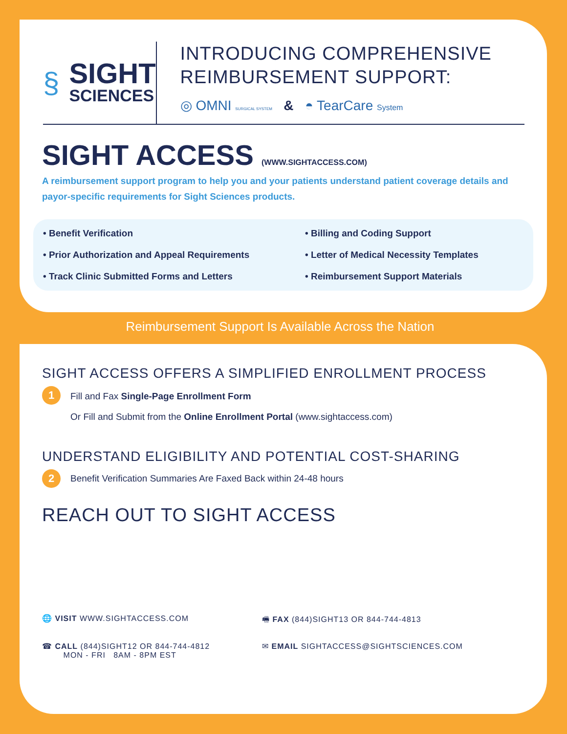§
SIGHT
SCIENCES
INTRODUCING COMPREHENSIVE REIMBURSEMENT SUPPORT:
◎ OMNI SURGICAL SYSTEM & ◓ TearCare System
SIGHT ACCESS (WWW.SIGHTACCESS.COM)
A reimbursement support program to help you and your patients understand patient coverage details and payor-specific requirements for Sight Sciences products.
• Benefit Verification
• Billing and Coding Support
• Prior Authorization and Appeal Requirements
• Letter of Medical Necessity Templates
• Track Clinic Submitted Forms and Letters
• Reimbursement Support Materials
Reimbursement Support Is Available Across the Nation
SIGHT ACCESS OFFERS A SIMPLIFIED ENROLLMENT PROCESS
1
Fill and Fax Single-Page Enrollment Form
Or Fill and Submit from the Online Enrollment Portal (www.sightaccess.com)
UNDERSTAND ELIGIBILITY AND POTENTIAL COST-SHARING
2
Benefit Verification Summaries Are Faxed Back within 24-48 hours
REACH OUT TO SIGHT ACCESS
🌐 VISIT WWW.SIGHTACCESS.COM
🖷 FAX (844)SIGHT13 OR 844-744-4813
☎ CALL (844)SIGHT12 OR 844-744-4812
MON - FRI 8AM - 8PM EST
✉ EMAIL SIGHTACCESS@SIGHTSCIENCES.COM